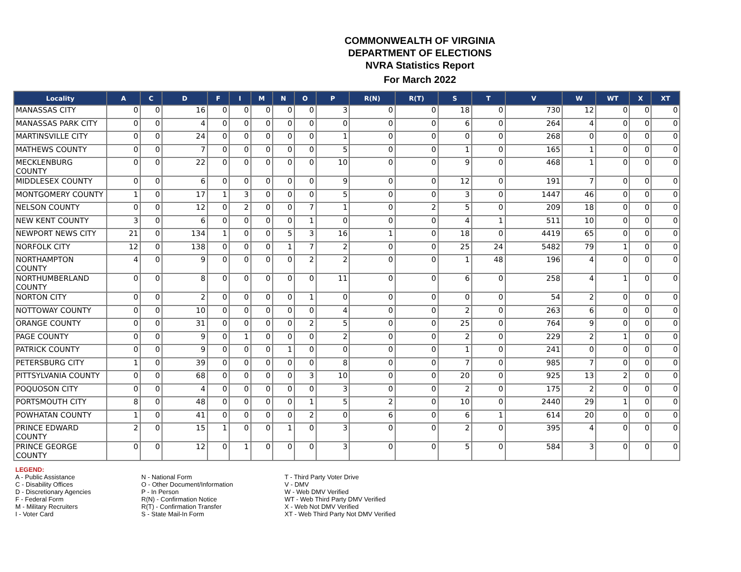COMMONWEALTH OF VIRGINIA
DEPARTMENT OF ELECTIONS
NVRA Statistics Report
For March 2022
| Locality | A | C | D | F | I | M | N | O | P | R(N) | R(T) | S | T | V | W | WT | X | XT |
| --- | --- | --- | --- | --- | --- | --- | --- | --- | --- | --- | --- | --- | --- | --- | --- | --- | --- | --- |
| MANASSAS CITY | 0 | 0 | 16 | 0 | 0 | 0 | 0 | 0 | 3 | 0 | 0 | 18 | 0 | 730 | 12 | 0 | 0 | 0 |
| MANASSAS PARK CITY | 0 | 0 | 4 | 0 | 0 | 0 | 0 | 0 | 0 | 0 | 0 | 6 | 0 | 264 | 4 | 0 | 0 | 0 |
| MARTINSVILLE CITY | 0 | 0 | 24 | 0 | 0 | 0 | 0 | 0 | 1 | 0 | 0 | 0 | 0 | 268 | 0 | 0 | 0 | 0 |
| MATHEWS COUNTY | 0 | 0 | 7 | 0 | 0 | 0 | 0 | 0 | 5 | 0 | 0 | 1 | 0 | 165 | 1 | 0 | 0 | 0 |
| MECKLENBURG COUNTY | 0 | 0 | 22 | 0 | 0 | 0 | 0 | 0 | 10 | 0 | 0 | 9 | 0 | 468 | 1 | 0 | 0 | 0 |
| MIDDLESEX COUNTY | 0 | 0 | 6 | 0 | 0 | 0 | 0 | 0 | 9 | 0 | 0 | 12 | 0 | 191 | 7 | 0 | 0 | 0 |
| MONTGOMERY COUNTY | 1 | 0 | 17 | 1 | 3 | 0 | 0 | 0 | 5 | 0 | 0 | 3 | 0 | 1447 | 46 | 0 | 0 | 0 |
| NELSON COUNTY | 0 | 0 | 12 | 0 | 2 | 0 | 0 | 7 | 1 | 0 | 2 | 5 | 0 | 209 | 18 | 0 | 0 | 0 |
| NEW KENT COUNTY | 3 | 0 | 6 | 0 | 0 | 0 | 0 | 1 | 0 | 0 | 0 | 4 | 1 | 511 | 10 | 0 | 0 | 0 |
| NEWPORT NEWS CITY | 21 | 0 | 134 | 1 | 0 | 0 | 5 | 3 | 16 | 1 | 0 | 18 | 0 | 4419 | 65 | 0 | 0 | 0 |
| NORFOLK CITY | 12 | 0 | 138 | 0 | 0 | 0 | 1 | 7 | 2 | 0 | 0 | 25 | 24 | 5482 | 79 | 1 | 0 | 0 |
| NORTHAMPTON COUNTY | 4 | 0 | 9 | 0 | 0 | 0 | 0 | 2 | 2 | 0 | 0 | 1 | 48 | 196 | 4 | 0 | 0 | 0 |
| NORTHUMBERLAND COUNTY | 0 | 0 | 8 | 0 | 0 | 0 | 0 | 0 | 11 | 0 | 0 | 6 | 0 | 258 | 4 | 1 | 0 | 0 |
| NORTON CITY | 0 | 0 | 2 | 0 | 0 | 0 | 0 | 1 | 0 | 0 | 0 | 0 | 0 | 54 | 2 | 0 | 0 | 0 |
| NOTTOWAY COUNTY | 0 | 0 | 10 | 0 | 0 | 0 | 0 | 0 | 4 | 0 | 0 | 2 | 0 | 263 | 6 | 0 | 0 | 0 |
| ORANGE COUNTY | 0 | 0 | 31 | 0 | 0 | 0 | 0 | 2 | 5 | 0 | 0 | 25 | 0 | 764 | 9 | 0 | 0 | 0 |
| PAGE COUNTY | 0 | 0 | 9 | 0 | 1 | 0 | 0 | 0 | 2 | 0 | 0 | 2 | 0 | 229 | 2 | 1 | 0 | 0 |
| PATRICK COUNTY | 0 | 0 | 9 | 0 | 0 | 0 | 1 | 0 | 0 | 0 | 0 | 1 | 0 | 241 | 0 | 0 | 0 | 0 |
| PETERSBURG CITY | 1 | 0 | 39 | 0 | 0 | 0 | 0 | 0 | 8 | 0 | 0 | 7 | 0 | 985 | 7 | 0 | 0 | 0 |
| PITTSYLVANIA COUNTY | 0 | 0 | 68 | 0 | 0 | 0 | 0 | 3 | 10 | 0 | 0 | 20 | 0 | 925 | 13 | 2 | 0 | 0 |
| POQUOSON CITY | 0 | 0 | 4 | 0 | 0 | 0 | 0 | 0 | 3 | 0 | 0 | 2 | 0 | 175 | 2 | 0 | 0 | 0 |
| PORTSMOUTH CITY | 8 | 0 | 48 | 0 | 0 | 0 | 0 | 1 | 5 | 2 | 0 | 10 | 0 | 2440 | 29 | 1 | 0 | 0 |
| POWHATAN COUNTY | 1 | 0 | 41 | 0 | 0 | 0 | 0 | 2 | 0 | 6 | 0 | 6 | 1 | 614 | 20 | 0 | 0 | 0 |
| PRINCE EDWARD COUNTY | 2 | 0 | 15 | 1 | 0 | 0 | 1 | 0 | 3 | 0 | 0 | 2 | 0 | 395 | 4 | 0 | 0 | 0 |
| PRINCE GEORGE COUNTY | 0 | 0 | 12 | 0 | 1 | 0 | 0 | 0 | 3 | 0 | 0 | 5 | 0 | 584 | 3 | 0 | 0 | 0 |
LEGEND:
A - Public Assistance
C - Disability Offices
D - Discretionary Agencies
F - Federal Form
M - Military Recruiters
I - Voter Card
N - National Form
O - Other Document/Information
P - In Person
R(N) - Confirmation Notice
R(T) - Confirmation Transfer
S - State Mail-In Form
T - Third Party Voter Drive
V - DMV
W - Web DMV Verified
WT - Web Third Party DMV Verified
X - Web Not DMV Verified
XT - Web Third Party Not DMV Verified